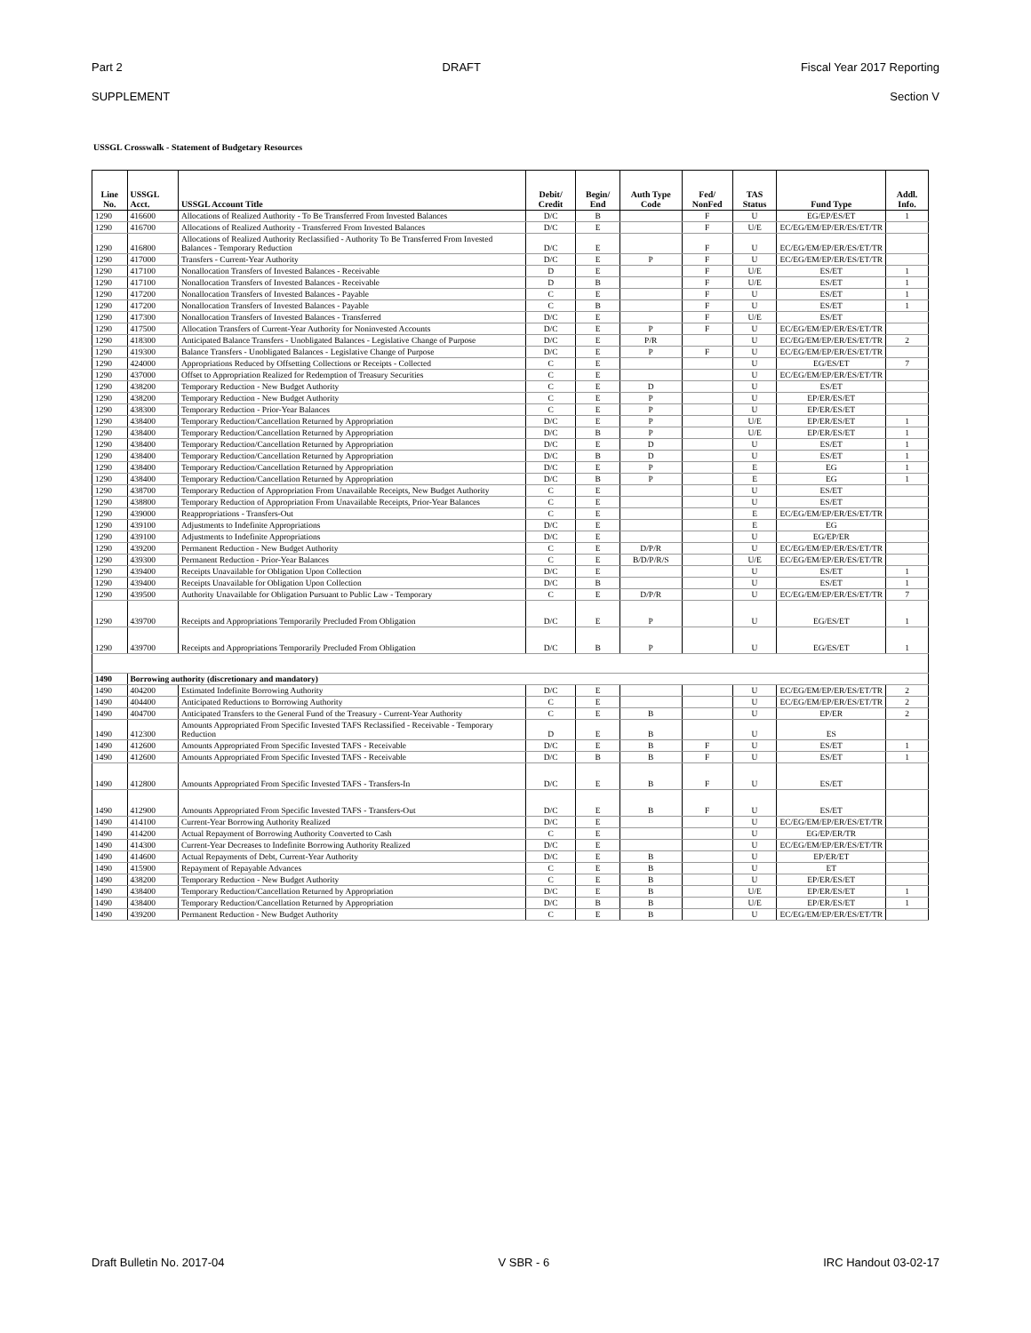Part 2 DRAFT Fiscal Year 2017 Reporting
SUPPLEMENT Section V
USSGL Crosswalk - Statement of Budgetary Resources
| Line No. | USSGL Acct. | USSGL Account Title | Debit/ Credit | Begin/ End | Auth Type Code | Fed/ NonFed | TAS Status | Fund Type | Addl. Info. |
| --- | --- | --- | --- | --- | --- | --- | --- | --- | --- |
| 1290 | 416600 | Allocations of Realized Authority - To Be Transferred From Invested Balances | D/C | B | | F | U | EG/EP/ES/ET | 1 |
| 1290 | 416700 | Allocations of Realized Authority - Transferred From Invested Balances | D/C | E | | F | U/E | EC/EG/EM/EP/ER/ES/ET/TR | |
| 1290 | 416800 | Allocations of Realized Authority Reclassified - Authority To Be Transferred From Invested Balances - Temporary Reduction | D/C | E | | F | U | EC/EG/EM/EP/ER/ES/ET/TR | |
| 1290 | 417000 | Transfers - Current-Year Authority | D/C | E | P | F | U | EC/EG/EM/EP/ER/ES/ET/TR | |
| 1290 | 417100 | Nonallocation Transfers of Invested Balances - Receivable | D | E | | F | U/E | ES/ET | 1 |
| 1290 | 417100 | Nonallocation Transfers of Invested Balances - Receivable | D | B | | F | U/E | ES/ET | 1 |
| 1290 | 417200 | Nonallocation Transfers of Invested Balances - Payable | C | E | | F | U | ES/ET | 1 |
| 1290 | 417200 | Nonallocation Transfers of Invested Balances - Payable | C | B | | F | U | ES/ET | 1 |
| 1290 | 417300 | Nonallocation Transfers of Invested Balances - Transferred | D/C | E | | F | U/E | ES/ET | |
| 1290 | 417500 | Allocation Transfers of Current-Year Authority for Noninvested Accounts | D/C | E | P | F | U | EC/EG/EM/EP/ER/ES/ET/TR | |
| 1290 | 418300 | Anticipated Balance Transfers - Unobligated Balances - Legislative Change of Purpose | D/C | E | P/R | | U | EC/EG/EM/EP/ER/ES/ET/TR | 2 |
| 1290 | 419300 | Balance Transfers - Unobligated Balances - Legislative Change of Purpose | D/C | E | P | F | U | EC/EG/EM/EP/ER/ES/ET/TR | |
| 1290 | 424000 | Appropriations Reduced by Offsetting Collections or Receipts - Collected | C | E | | | U | EG/ES/ET | 7 |
| 1290 | 437000 | Offset to Appropriation Realized for Redemption of Treasury Securities | C | E | | | U | EC/EG/EM/EP/ER/ES/ET/TR | |
| 1290 | 438200 | Temporary Reduction - New Budget Authority | C | E | D | | U | ES/ET | |
| 1290 | 438200 | Temporary Reduction - New Budget Authority | C | E | P | | U | EP/ER/ES/ET | |
| 1290 | 438300 | Temporary Reduction - Prior-Year Balances | C | E | P | | U | EP/ER/ES/ET | |
| 1290 | 438400 | Temporary Reduction/Cancellation Returned by Appropriation | D/C | E | P | | U/E | EP/ER/ES/ET | 1 |
| 1290 | 438400 | Temporary Reduction/Cancellation Returned by Appropriation | D/C | B | P | | U/E | EP/ER/ES/ET | 1 |
| 1290 | 438400 | Temporary Reduction/Cancellation Returned by Appropriation | D/C | E | D | | U | ES/ET | 1 |
| 1290 | 438400 | Temporary Reduction/Cancellation Returned by Appropriation | D/C | B | D | | U | ES/ET | 1 |
| 1290 | 438400 | Temporary Reduction/Cancellation Returned by Appropriation | D/C | E | P | | E | EG | 1 |
| 1290 | 438400 | Temporary Reduction/Cancellation Returned by Appropriation | D/C | B | P | | E | EG | 1 |
| 1290 | 438700 | Temporary Reduction of Appropriation From Unavailable Receipts, New Budget Authority | C | E | | | U | ES/ET | |
| 1290 | 438800 | Temporary Reduction of Appropriation From Unavailable Receipts, Prior-Year Balances | C | E | | | U | ES/ET | |
| 1290 | 439000 | Reappropriations - Transfers-Out | C | E | | | E | EC/EG/EM/EP/ER/ES/ET/TR | |
| 1290 | 439100 | Adjustments to Indefinite Appropriations | D/C | E | | | E | EG | |
| 1290 | 439100 | Adjustments to Indefinite Appropriations | D/C | E | | | U | EG/EP/ER | |
| 1290 | 439200 | Permanent Reduction - New Budget Authority | C | E | D/P/R | | U | EC/EG/EM/EP/ER/ES/ET/TR | |
| 1290 | 439300 | Permanent Reduction - Prior-Year Balances | C | E | B/D/P/R/S | | U/E | EC/EG/EM/EP/ER/ES/ET/TR | |
| 1290 | 439400 | Receipts Unavailable for Obligation Upon Collection | D/C | E | | | U | ES/ET | 1 |
| 1290 | 439400 | Receipts Unavailable for Obligation Upon Collection | D/C | B | | | U | ES/ET | 1 |
| 1290 | 439500 | Authority Unavailable for Obligation Pursuant to Public Law - Temporary | C | E | D/P/R | | U | EC/EG/EM/EP/ER/ES/ET/TR | 7 |
| 1290 | 439700 | Receipts and Appropriations Temporarily Precluded From Obligation | D/C | E | P | | U | EG/ES/ET | 1 |
| 1290 | 439700 | Receipts and Appropriations Temporarily Precluded From Obligation | D/C | B | P | | U | EG/ES/ET | 1 |
| 1490 | Borrowing authority (discretionary and mandatory) | | | | | | | | |
| 1490 | 404200 | Estimated Indefinite Borrowing Authority | D/C | E | | | U | EC/EG/EM/EP/ER/ES/ET/TR | 2 |
| 1490 | 404400 | Anticipated Reductions to Borrowing Authority | C | E | | | U | EC/EG/EM/EP/ER/ES/ET/TR | 2 |
| 1490 | 404700 | Anticipated Transfers to the General Fund of the Treasury - Current-Year Authority | C | E | B | | U | EP/ER | 2 |
| 1490 | 412300 | Amounts Appropriated From Specific Invested TAFS Reclassified - Receivable - Temporary Reduction | D | E | B | | U | ES | |
| 1490 | 412600 | Amounts Appropriated From Specific Invested TAFS - Receivable | D/C | E | B | F | U | ES/ET | 1 |
| 1490 | 412600 | Amounts Appropriated From Specific Invested TAFS - Receivable | D/C | B | B | F | U | ES/ET | 1 |
| 1490 | 412800 | Amounts Appropriated From Specific Invested TAFS - Transfers-In | D/C | E | B | F | U | ES/ET | |
| 1490 | 412900 | Amounts Appropriated From Specific Invested TAFS - Transfers-Out | D/C | E | B | F | U | ES/ET | |
| 1490 | 414100 | Current-Year Borrowing Authority Realized | D/C | E | | | U | EC/EG/EM/EP/ER/ES/ET/TR | |
| 1490 | 414200 | Actual Repayment of Borrowing Authority Converted to Cash | C | E | | | U | EG/EP/ER/TR | |
| 1490 | 414300 | Current-Year Decreases to Indefinite Borrowing Authority Realized | D/C | E | | | U | EC/EG/EM/EP/ER/ES/ET/TR | |
| 1490 | 414600 | Actual Repayments of Debt, Current-Year Authority | D/C | E | B | | U | EP/ER/ET | |
| 1490 | 415900 | Repayment of Repayable Advances | C | E | B | | U | ET | |
| 1490 | 438200 | Temporary Reduction - New Budget Authority | C | E | B | | U | EP/ER/ES/ET | |
| 1490 | 438400 | Temporary Reduction/Cancellation Returned by Appropriation | D/C | E | B | | U/E | EP/ER/ES/ET | 1 |
| 1490 | 438400 | Temporary Reduction/Cancellation Returned by Appropriation | D/C | B | B | | U/E | EP/ER/ES/ET | 1 |
| 1490 | 439200 | Permanent Reduction - New Budget Authority | C | E | B | | U | EC/EG/EM/EP/ER/ES/ET/TR | |
Draft Bulletin No. 2017-04 V SBR - 6 IRC Handout 03-02-17